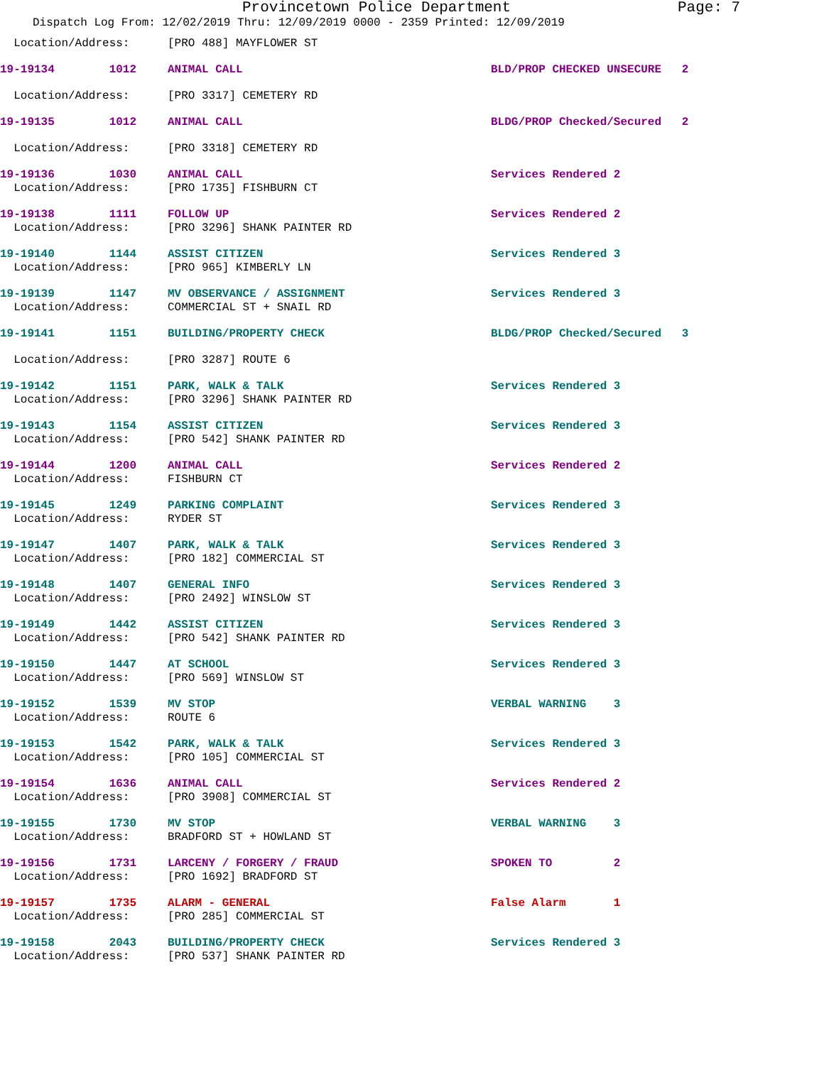Provincetown Police Department Page: 7
Dispatch Log From: 12/02/2019 Thru: 12/09/2019 0000 - 2359 Printed: 12/09/2019
Location/Address: [PRO 488] MAYFLOWER ST
19-19134 1012 ANIMAL CALL BLD/PROP CHECKED UNSECURE 2
Location/Address: [PRO 3317] CEMETERY RD
19-19135 1012 ANIMAL CALL BLDG/PROP Checked/Secured 2
Location/Address: [PRO 3318] CEMETERY RD
19-19136 1030 ANIMAL CALL Services Rendered 2
Location/Address: [PRO 1735] FISHBURN CT
19-19138 1111 FOLLOW UP Services Rendered 2
Location/Address: [PRO 3296] SHANK PAINTER RD
19-19140 1144 ASSIST CITIZEN Services Rendered 3
Location/Address: [PRO 965] KIMBERLY LN
19-19139 1147 MV OBSERVANCE / ASSIGNMENT Services Rendered 3
Location/Address: COMMERCIAL ST + SNAIL RD
19-19141 1151 BUILDING/PROPERTY CHECK BLDG/PROP Checked/Secured 3
Location/Address: [PRO 3287] ROUTE 6
19-19142 1151 PARK, WALK & TALK Services Rendered 3
Location/Address: [PRO 3296] SHANK PAINTER RD
19-19143 1154 ASSIST CITIZEN Services Rendered 3
Location/Address: [PRO 542] SHANK PAINTER RD
19-19144 1200 ANIMAL CALL Services Rendered 2
Location/Address: FISHBURN CT
19-19145 1249 PARKING COMPLAINT Services Rendered 3
Location/Address: RYDER ST
19-19147 1407 PARK, WALK & TALK Services Rendered 3
Location/Address: [PRO 182] COMMERCIAL ST
19-19148 1407 GENERAL INFO Services Rendered 3
Location/Address: [PRO 2492] WINSLOW ST
19-19149 1442 ASSIST CITIZEN Services Rendered 3
Location/Address: [PRO 542] SHANK PAINTER RD
19-19150 1447 AT SCHOOL Services Rendered 3
Location/Address: [PRO 569] WINSLOW ST
19-19152 1539 MV STOP VERBAL WARNING 3
Location/Address: ROUTE 6
19-19153 1542 PARK, WALK & TALK Services Rendered 3
Location/Address: [PRO 105] COMMERCIAL ST
19-19154 1636 ANIMAL CALL Services Rendered 2
Location/Address: [PRO 3908] COMMERCIAL ST
19-19155 1730 MV STOP VERBAL WARNING 3
Location/Address: BRADFORD ST + HOWLAND ST
19-19156 1731 LARCENY / FORGERY / FRAUD SPOKEN TO 2
Location/Address: [PRO 1692] BRADFORD ST
19-19157 1735 ALARM - GENERAL False Alarm 1
Location/Address: [PRO 285] COMMERCIAL ST
19-19158 2043 BUILDING/PROPERTY CHECK Services Rendered 3
Location/Address: [PRO 537] SHANK PAINTER RD